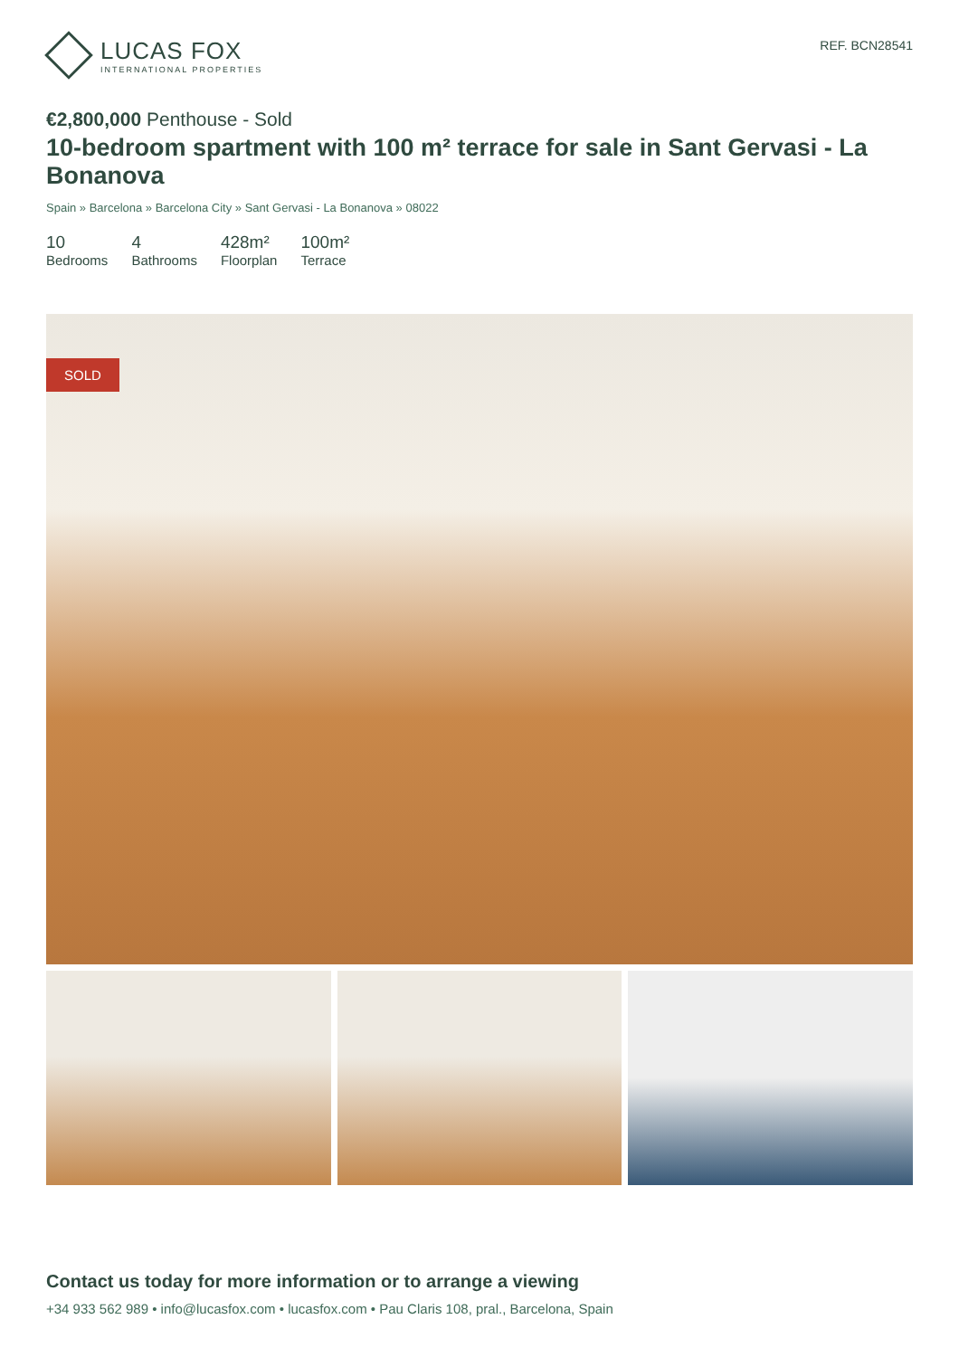LUCAS FOX
INTERNATIONAL PROPERTIES
REF. BCN28541
€2,800,000 Penthouse - Sold
10-bedroom spartment with 100 m² terrace for sale in Sant Gervasi - La Bonanova
Spain » Barcelona » Barcelona City » Sant Gervasi - La Bonanova » 08022
10
Bedrooms
4
Bathrooms
428m²
Floorplan
100m²
Terrace
SOLD
Contact us today for more information or to arrange a viewing
+34 933 562 989 • info@lucasfox.com • lucasfox.com • Pau Claris 108, pral., Barcelona, Spain